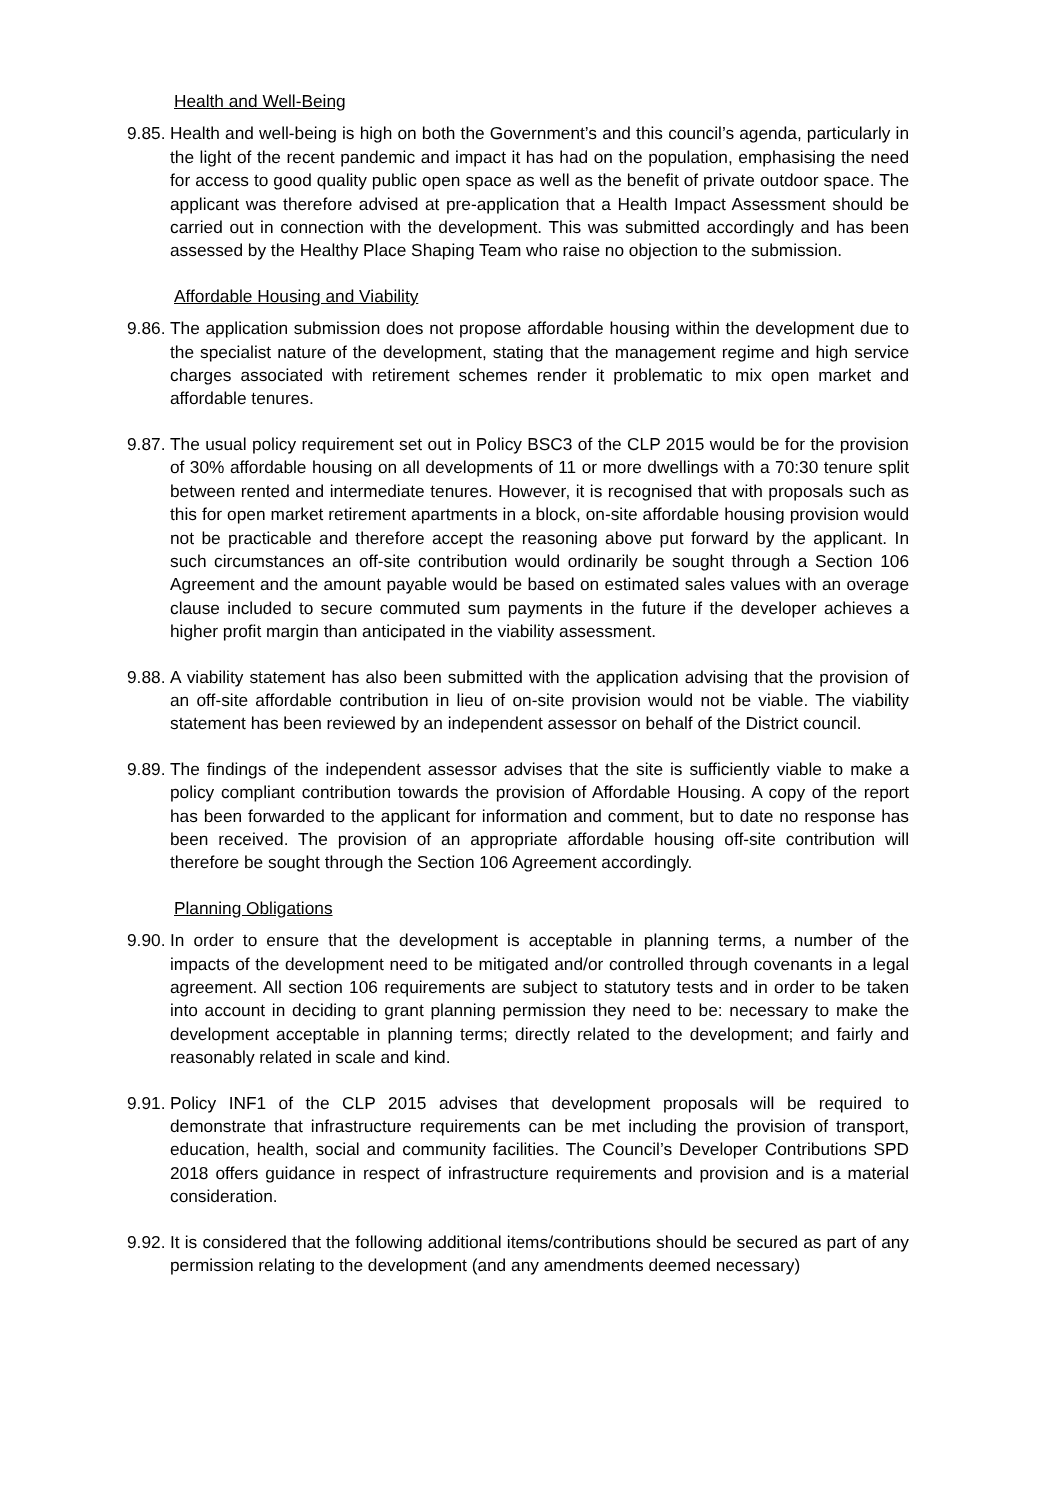Health and Well-Being
9.85. Health and well-being is high on both the Government’s and this council’s agenda, particularly in the light of the recent pandemic and impact it has had on the population, emphasising the need for access to good quality public open space as well as the benefit of private outdoor space. The applicant was therefore advised at pre-application that a Health Impact Assessment should be carried out in connection with the development. This was submitted accordingly and has been assessed by the Healthy Place Shaping Team who raise no objection to the submission.
Affordable Housing and Viability
9.86. The application submission does not propose affordable housing within the development due to the specialist nature of the development, stating that the management regime and high service charges associated with retirement schemes render it problematic to mix open market and affordable tenures.
9.87. The usual policy requirement set out in Policy BSC3 of the CLP 2015 would be for the provision of 30% affordable housing on all developments of 11 or more dwellings with a 70:30 tenure split between rented and intermediate tenures. However, it is recognised that with proposals such as this for open market retirement apartments in a block, on-site affordable housing provision would not be practicable and therefore accept the reasoning above put forward by the applicant. In such circumstances an off-site contribution would ordinarily be sought through a Section 106 Agreement and the amount payable would be based on estimated sales values with an overage clause included to secure commuted sum payments in the future if the developer achieves a higher profit margin than anticipated in the viability assessment.
9.88. A viability statement has also been submitted with the application advising that the provision of an off-site affordable contribution in lieu of on-site provision would not be viable. The viability statement has been reviewed by an independent assessor on behalf of the District council.
9.89. The findings of the independent assessor advises that the site is sufficiently viable to make a policy compliant contribution towards the provision of Affordable Housing. A copy of the report has been forwarded to the applicant for information and comment, but to date no response has been received. The provision of an appropriate affordable housing off-site contribution will therefore be sought through the Section 106 Agreement accordingly.
Planning Obligations
9.90. In order to ensure that the development is acceptable in planning terms, a number of the impacts of the development need to be mitigated and/or controlled through covenants in a legal agreement. All section 106 requirements are subject to statutory tests and in order to be taken into account in deciding to grant planning permission they need to be: necessary to make the development acceptable in planning terms; directly related to the development; and fairly and reasonably related in scale and kind.
9.91. Policy INF1 of the CLP 2015 advises that development proposals will be required to demonstrate that infrastructure requirements can be met including the provision of transport, education, health, social and community facilities. The Council’s Developer Contributions SPD 2018 offers guidance in respect of infrastructure requirements and provision and is a material consideration.
9.92. It is considered that the following additional items/contributions should be secured as part of any permission relating to the development (and any amendments deemed necessary)